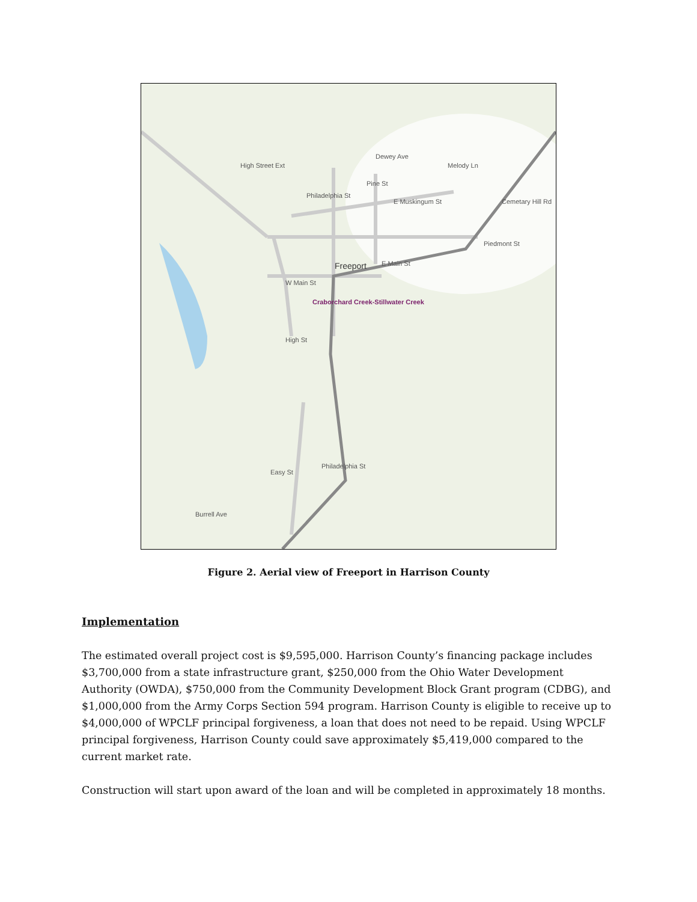Freeport
E Main St
W Main St
Dewey Ave
Melody Ln
E Muskingum St
Piedmont St
Cemetary Hill Rd
Craborchard Creek-Stillwater Creek
High St
Philadelphia St
Easy St
Burrell Ave
High Street Ext
Philadelphia St
Pine St
Figure 2. Aerial view of Freeport in Harrison County
Implementation
The estimated overall project cost is $9,595,000. Harrison County’s financing package includes $3,700,000 from a state infrastructure grant, $250,000 from the Ohio Water Development Authority (OWDA), $750,000 from the Community Development Block Grant program (CDBG), and $1,000,000 from the Army Corps Section 594 program. Harrison County is eligible to receive up to $4,000,000 of WPCLF principal forgiveness, a loan that does not need to be repaid. Using WPCLF principal forgiveness, Harrison County could save approximately $5,419,000 compared to the current market rate.
Construction will start upon award of the loan and will be completed in approximately 18 months.